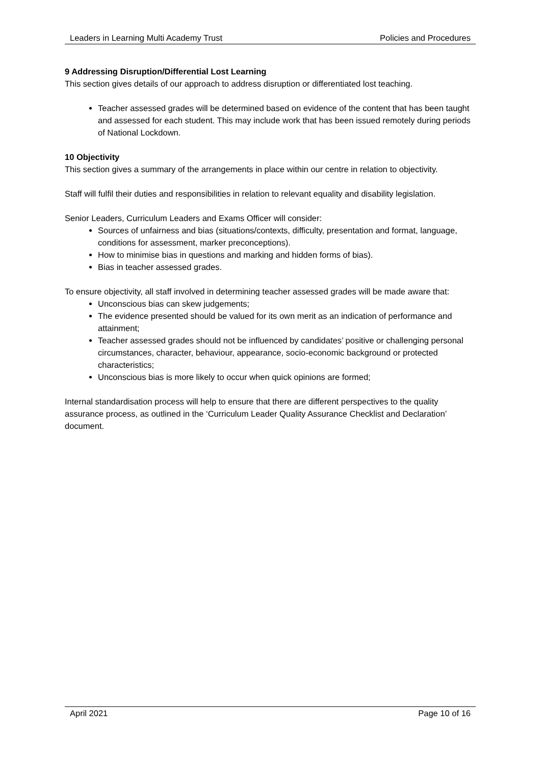Leaders in Learning Multi Academy Trust Policies and Procedures
9 Addressing Disruption/Differential Lost Learning
This section gives details of our approach to address disruption or differentiated lost teaching.
Teacher assessed grades will be determined based on evidence of the content that has been taught and assessed for each student. This may include work that has been issued remotely during periods of National Lockdown.
10 Objectivity
This section gives a summary of the arrangements in place within our centre in relation to objectivity.
Staff will fulfil their duties and responsibilities in relation to relevant equality and disability legislation.
Senior Leaders, Curriculum Leaders and Exams Officer will consider:
Sources of unfairness and bias (situations/contexts, difficulty, presentation and format, language, conditions for assessment, marker preconceptions).
How to minimise bias in questions and marking and hidden forms of bias).
Bias in teacher assessed grades.
To ensure objectivity, all staff involved in determining teacher assessed grades will be made aware that:
Unconscious bias can skew judgements;
The evidence presented should be valued for its own merit as an indication of performance and attainment;
Teacher assessed grades should not be influenced by candidates’ positive or challenging personal circumstances, character, behaviour, appearance, socio-economic background or protected characteristics;
Unconscious bias is more likely to occur when quick opinions are formed;
Internal standardisation process will help to ensure that there are different perspectives to the quality assurance process, as outlined in the ‘Curriculum Leader Quality Assurance Checklist and Declaration’ document.
April 2021 Page 10 of 16